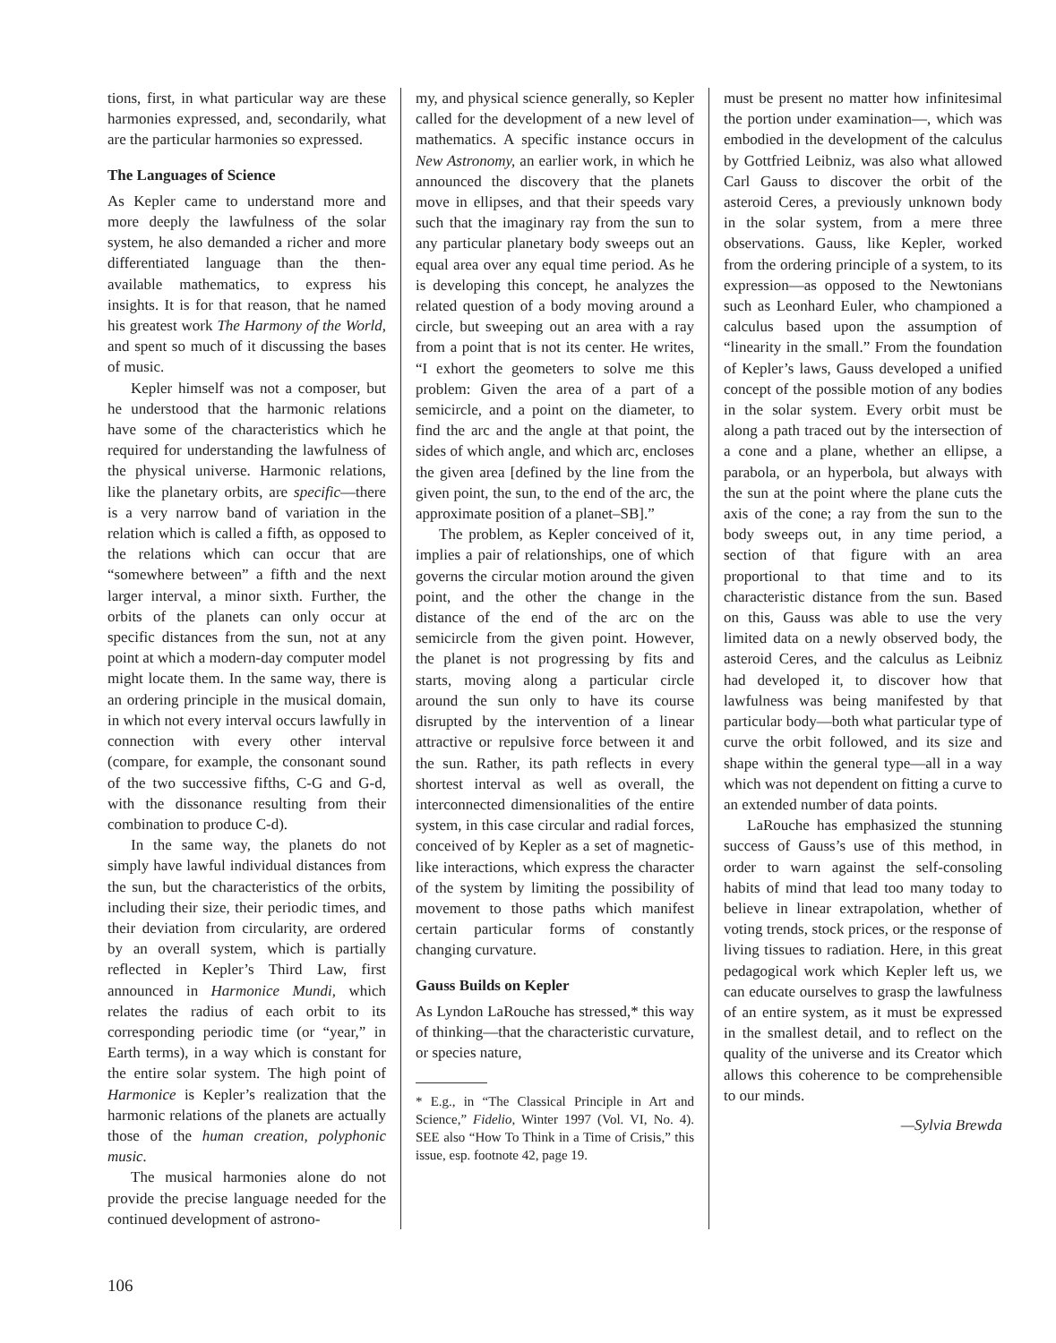tions, first, in what particular way are these harmonies expressed, and, secondarily, what are the particular harmonies so expressed.
The Languages of Science
As Kepler came to understand more and more deeply the lawfulness of the solar system, he also demanded a richer and more differentiated language than the then-available mathematics, to express his insights. It is for that reason, that he named his greatest work The Harmony of the World, and spent so much of it discussing the bases of music.
Kepler himself was not a composer, but he understood that the harmonic relations have some of the characteristics which he required for understanding the lawfulness of the physical universe. Harmonic relations, like the planetary orbits, are specific—there is a very narrow band of variation in the relation which is called a fifth, as opposed to the relations which can occur that are “somewhere between” a fifth and the next larger interval, a minor sixth. Further, the orbits of the planets can only occur at specific distances from the sun, not at any point at which a modern-day computer model might locate them. In the same way, there is an ordering principle in the musical domain, in which not every interval occurs lawfully in connection with every other interval (compare, for example, the consonant sound of the two successive fifths, C-G and G-d, with the dissonance resulting from their combination to produce C-d).
In the same way, the planets do not simply have lawful individual distances from the sun, but the characteristics of the orbits, including their size, their periodic times, and their deviation from circularity, are ordered by an overall system, which is partially reflected in Kepler’s Third Law, first announced in Harmonice Mundi, which relates the radius of each orbit to its corresponding periodic time (or “year,” in Earth terms), in a way which is constant for the entire solar system. The high point of Harmonice is Kepler’s realization that the harmonic relations of the planets are actually those of the human creation, polyphonic music.
The musical harmonies alone do not provide the precise language needed for the continued development of astrono-
my, and physical science generally, so Kepler called for the development of a new level of mathematics. A specific instance occurs in New Astronomy, an earlier work, in which he announced the discovery that the planets move in ellipses, and that their speeds vary such that the imaginary ray from the sun to any particular planetary body sweeps out an equal area over any equal time period. As he is developing this concept, he analyzes the related question of a body moving around a circle, but sweeping out an area with a ray from a point that is not its center. He writes, “I exhort the geometers to solve me this problem: Given the area of a part of a semicircle, and a point on the diameter, to find the arc and the angle at that point, the sides of which angle, and which arc, encloses the given area [defined by the line from the given point, the sun, to the end of the arc, the approximate position of a planet–SB].”
The problem, as Kepler conceived of it, implies a pair of relationships, one of which governs the circular motion around the given point, and the other the change in the distance of the end of the arc on the semicircle from the given point. However, the planet is not progressing by fits and starts, moving along a particular circle around the sun only to have its course disrupted by the intervention of a linear attractive or repulsive force between it and the sun. Rather, its path reflects in every shortest interval as well as overall, the interconnected dimensionalities of the entire system, in this case circular and radial forces, conceived of by Kepler as a set of magnetic-like interactions, which express the character of the system by limiting the possibility of movement to those paths which manifest certain particular forms of constantly changing curvature.
Gauss Builds on Kepler
As Lyndon LaRouche has stressed,* this way of thinking—that the characteristic curvature, or species nature,
* E.g., in “The Classical Principle in Art and Science,” Fidelio, Winter 1997 (Vol. VI, No. 4). SEE also “How To Think in a Time of Crisis,” this issue, esp. footnote 42, page 19.
must be present no matter how infinitesimal the portion under examination—, which was embodied in the development of the calculus by Gottfried Leibniz, was also what allowed Carl Gauss to discover the orbit of the asteroid Ceres, a previously unknown body in the solar system, from a mere three observations. Gauss, like Kepler, worked from the ordering principle of a system, to its expression—as opposed to the Newtonians such as Leonhard Euler, who championed a calculus based upon the assumption of “linearity in the small.” From the foundation of Kepler’s laws, Gauss developed a unified concept of the possible motion of any bodies in the solar system. Every orbit must be along a path traced out by the intersection of a cone and a plane, whether an ellipse, a parabola, or an hyperbola, but always with the sun at the point where the plane cuts the axis of the cone; a ray from the sun to the body sweeps out, in any time period, a section of that figure with an area proportional to that time and to its characteristic distance from the sun. Based on this, Gauss was able to use the very limited data on a newly observed body, the asteroid Ceres, and the calculus as Leibniz had developed it, to discover how that lawfulness was being manifested by that particular body—both what particular type of curve the orbit followed, and its size and shape within the general type—all in a way which was not dependent on fitting a curve to an extended number of data points.
LaRouche has emphasized the stunning success of Gauss’s use of this method, in order to warn against the self-consoling habits of mind that lead too many today to believe in linear extrapolation, whether of voting trends, stock prices, or the response of living tissues to radiation. Here, in this great pedagogical work which Kepler left us, we can educate ourselves to grasp the lawfulness of an entire system, as it must be expressed in the smallest detail, and to reflect on the quality of the universe and its Creator which allows this coherence to be comprehensible to our minds.
—Sylvia Brewda
106